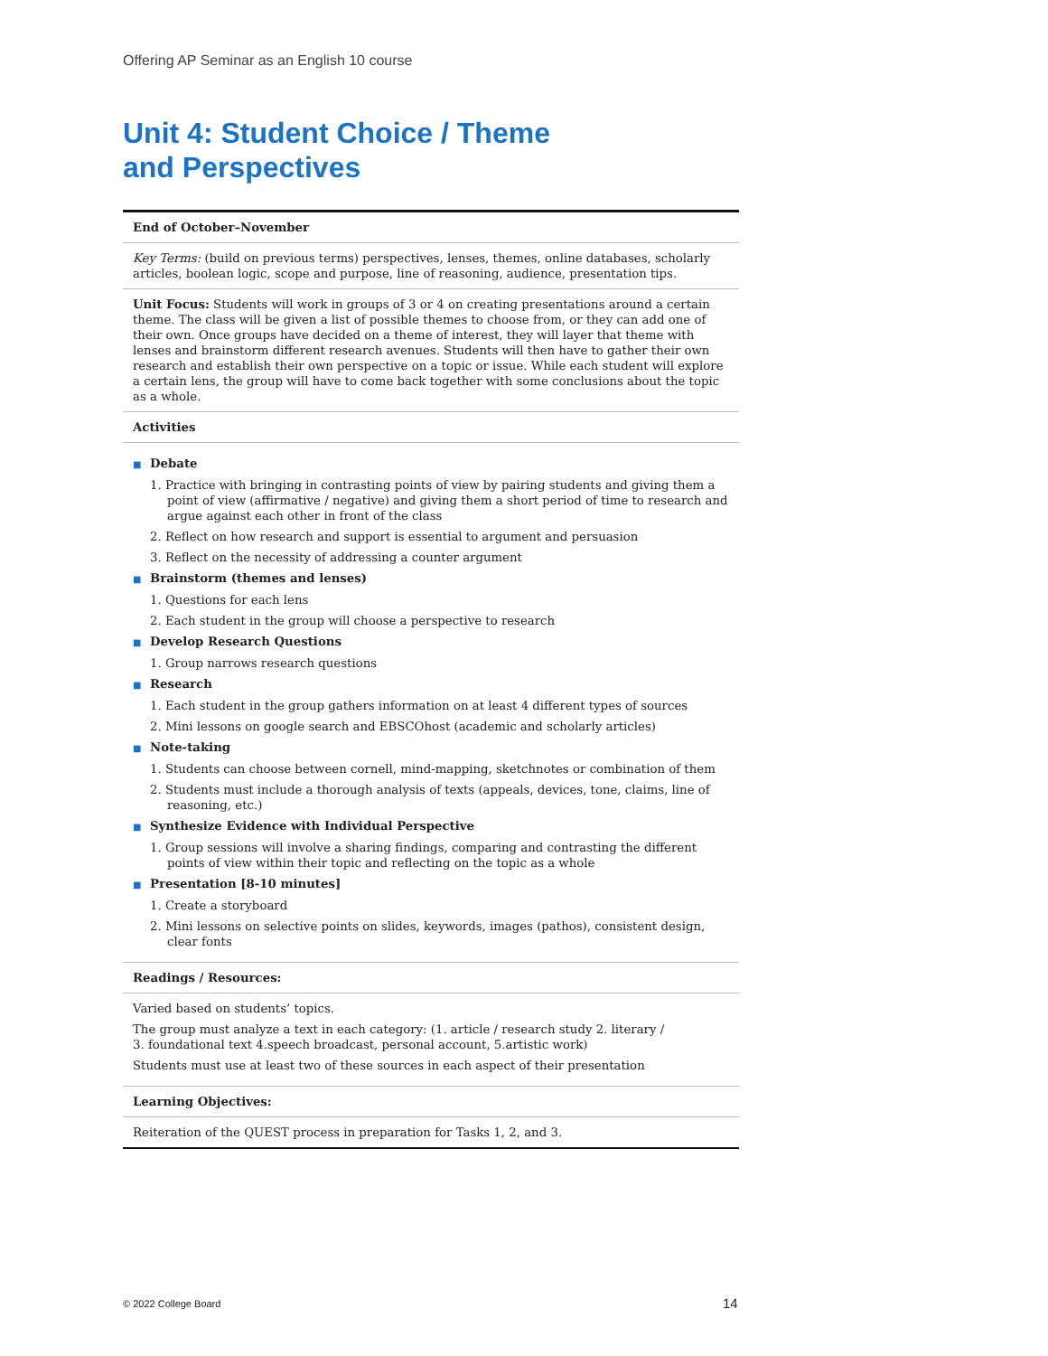Offering AP Seminar as an English 10 course
Unit 4: Student Choice / Theme
and Perspectives
| End of October–November |
| --- |
| Key Terms: (build on previous terms) perspectives, lenses, themes, online databases, scholarly articles, boolean logic, scope and purpose, line of reasoning, audience, presentation tips. |
| Unit Focus: Students will work in groups of 3 or 4 on creating presentations around a certain theme. The class will be given a list of possible themes to choose from, or they can add one of their own. Once groups have decided on a theme of interest, they will layer that theme with lenses and brainstorm different research avenues. Students will then have to gather their own research and establish their own perspective on a topic or issue. While each student will explore a certain lens, the group will have to come back together with some conclusions about the topic as a whole. |
| Activities |
| ■ Debate 1. Practice with bringing in contrasting points of view by pairing students and giving them a point of view (affirmative / negative) and giving them a short period of time to research and argue against each other in front of the class 2. Reflect on how research and support is essential to argument and persuasion 3. Reflect on the necessity of addressing a counter argument ■ Brainstorm (themes and lenses) 1. Questions for each lens 2. Each student in the group will choose a perspective to research ■ Develop Research Questions 1. Group narrows research questions ■ Research 1. Each student in the group gathers information on at least 4 different types of sources 2. Mini lessons on google search and EBSCOhost (academic and scholarly articles) ■ Note-taking 1. Students can choose between cornell, mind-mapping, sketchnotes or combination of them 2. Students must include a thorough analysis of texts (appeals, devices, tone, claims, line of reasoning, etc.) ■ Synthesize Evidence with Individual Perspective 1. Group sessions will involve a sharing findings, comparing and contrasting the different points of view within their topic and reflecting on the topic as a whole ■ Presentation [8-10 minutes] 1. Create a storyboard 2. Mini lessons on selective points on slides, keywords, images (pathos), consistent design, clear fonts |
| Readings / Resources: |
| Varied based on students’ topics. The group must analyze a text in each category: (1. article / research study 2. literary / 3. foundational text 4.speech broadcast, personal account, 5.artistic work) Students must use at least two of these sources in each aspect of their presentation |
| Learning Objectives: |
| Reiteration of the QUEST process in preparation for Tasks 1, 2, and 3. |
© 2022 College Board 14